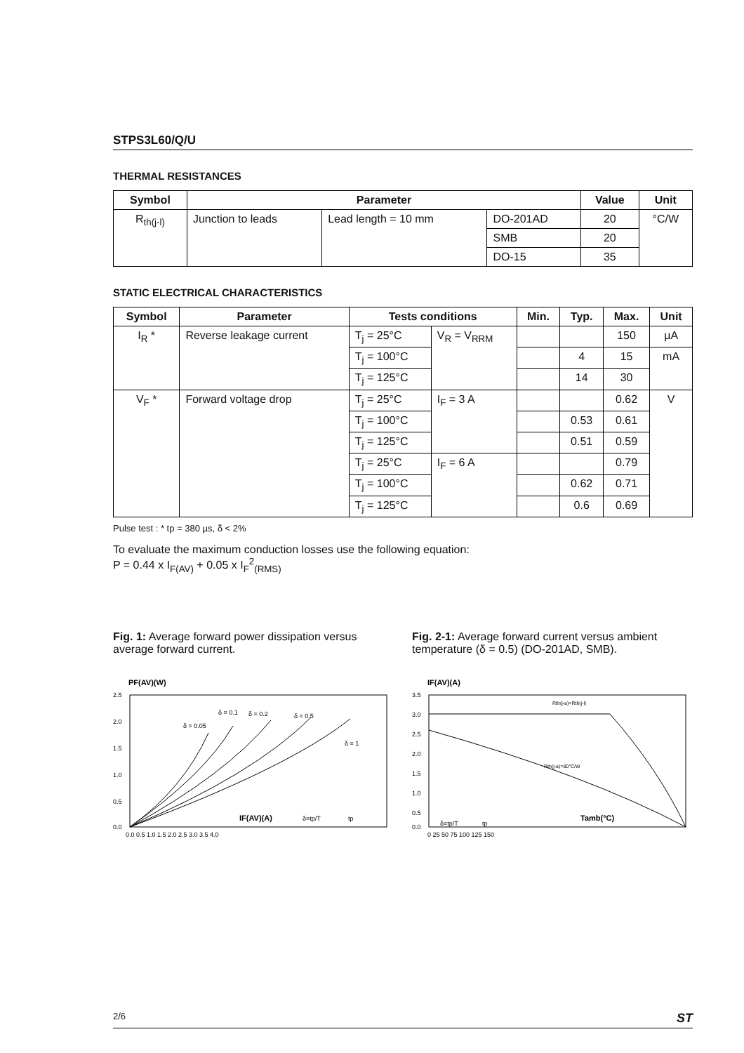STPS3L60/Q/U
THERMAL RESISTANCES
| Symbol | Parameter | | | Value | Unit |
| --- | --- | --- | --- | --- | --- |
| R<sub>th(j-l)</sub> | Junction to leads | Lead length = 10 mm | DO-201AD | 20 | °C/W |
| | | | SMB | 20 | |
| | | | DO-15 | 35 | |
STATIC ELECTRICAL CHARACTERISTICS
| Symbol | Parameter | Tests conditions | | Min. | Typ. | Max. | Unit |
| --- | --- | --- | --- | --- | --- | --- | --- |
| I<sub>R</sub> * | Reverse leakage current | T<sub>j</sub> = 25°C | V<sub>R</sub> = V<sub>RRM</sub> | | | 150 | µA |
| | | T<sub>j</sub> = 100°C | | | 4 | 15 | mA |
| | | T<sub>j</sub> = 125°C | | | 14 | 30 | |
| V<sub>F</sub> * | Forward voltage drop | T<sub>j</sub> = 25°C | I<sub>F</sub> = 3 A | | | 0.62 | V |
| | | T<sub>j</sub> = 100°C | | | 0.53 | 0.61 | |
| | | T<sub>j</sub> = 125°C | | | 0.51 | 0.59 | |
| | | T<sub>j</sub> = 25°C | I<sub>F</sub> = 6 A | | | 0.79 | |
| | | T<sub>j</sub> = 100°C | | | 0.62 | 0.71 | |
| | | T<sub>j</sub> = 125°C | | | 0.6 | 0.69 | |
Pulse test : * tp = 380 µs, δ < 2%
To evaluate the maximum conduction losses use the following equation:
P = 0.44 x I<sub>F(AV)</sub> + 0.05 x I<sub>F</sub><sup>2</sup><sub>(RMS)</sub>
Fig. 1: Average forward power dissipation versus average forward current.
PF(AV)(W)
2.5
2.0
1.5
1.0
0.5
0.0
0.0 0.5 1.0 1.5 2.0 2.5 3.0 3.5 4.0
δ = 0.05
δ = 0.1
δ = 0.2
δ = 0.5
δ = 1
IF(AV)(A)
δ=tp/T
tp
Fig. 2-1: Average forward current versus ambient temperature (δ = 0.5) (DO-201AD, SMB).
IF(AV)(A)
3.5
3.0
2.5
2.0
1.5
1.0
0.5
0.0
0 25 50 75 100 125 150
Rth(j-a)=Rth(j-l)
Rth(j-a)=80°C/W
δ=tp/T
tp
Tamb(°C)
2/6 ST